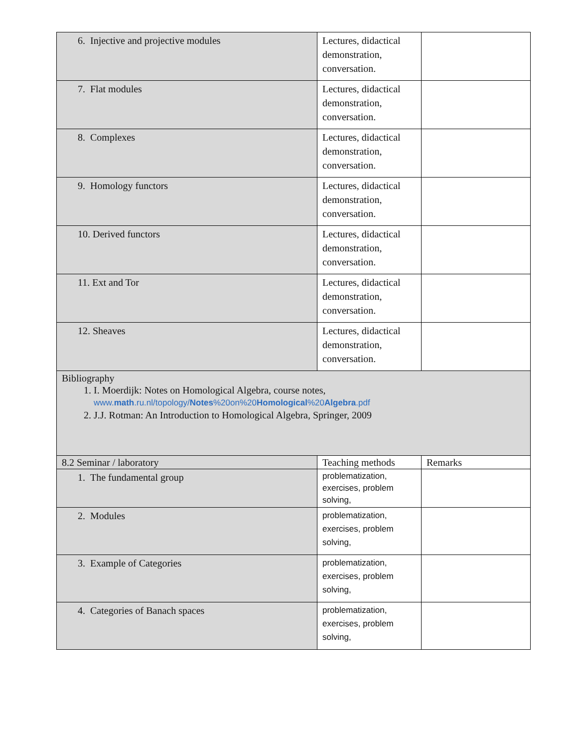| 6. Injective and projective modules | Lectures, didactical demonstration, conversation. | |
| 7. Flat modules | Lectures, didactical demonstration, conversation. | |
| 8. Complexes | Lectures, didactical demonstration, conversation. | |
| 9. Homology functors | Lectures, didactical demonstration, conversation. | |
| 10. Derived functors | Lectures, didactical demonstration, conversation. | |
| 11. Ext and Tor | Lectures, didactical demonstration, conversation. | |
| 12. Sheaves | Lectures, didactical demonstration, conversation. | |
| Bibliography 1. I. Moerdijk: Notes on Homological Algebra, course notes, www. math .ru.nl/topology/ Notes %20on%20 Homological %20 Algebra .pdf 2. J.J. Rotman: An Introduction to Homological Algebra, Springer, 2009 | | |
| 8.2 Seminar / laboratory | Teaching methods | Remarks |
| 1. The fundamental group | problematization, exercises, problem solving, | |
| 2. Modules | problematization, exercises, problem solving, | |
| 3. Example of Categories | problematization, exercises, problem solving, | |
| 4. Categories of Banach spaces | problematization, exercises, problem solving, | |